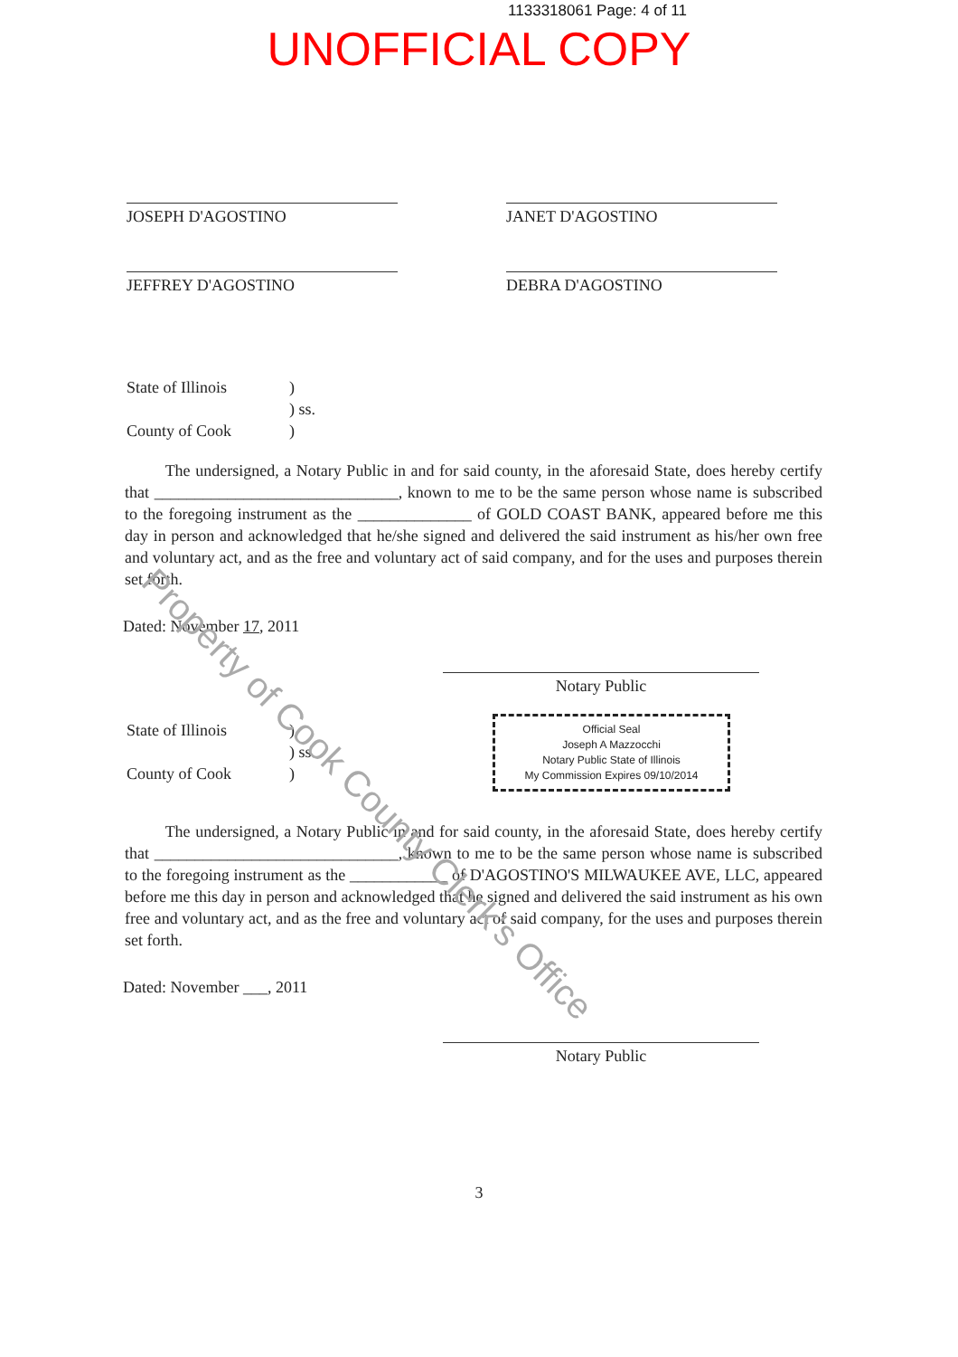1133318061 Page: 4 of 11
UNOFFICIAL COPY
JOSEPH D'AGOSTINO
JANET D'AGOSTINO
JEFFREY D'AGOSTINO
DEBRA D'AGOSTINO
State of Illinois)
) ss.
County of Cook)
The undersigned, a Notary Public in and for said county, in the aforesaid State, does hereby certify that ______________________________, known to me to be the same person whose name is subscribed to the foregoing instrument as the ______________ of GOLD COAST BANK, appeared before me this day in person and acknowledged that he/she signed and delivered the said instrument as his/her own free and voluntary act, and as the free and voluntary act of said company, and for the uses and purposes therein set forth.
Dated: November 17, 2011
Notary Public
Official Seal
Joseph A Mazzocchi
Notary Public State of Illinois
My Commission Expires 09/10/2014
State of Illinois)
) ss.
County of Cook)
The undersigned, a Notary Public in and for said county, in the aforesaid State, does hereby certify that ______________________________, known to me to be the same person whose name is subscribed to the foregoing instrument as the ____________ of D'AGOSTINO'S MILWAUKEE AVE, LLC, appeared before me this day in person and acknowledged that he signed and delivered the said instrument as his own free and voluntary act, and as the free and voluntary act of said company, for the uses and purposes therein set forth.
Dated: November ___, 2011
Notary Public
3
Property of Cook County Clerk's Office